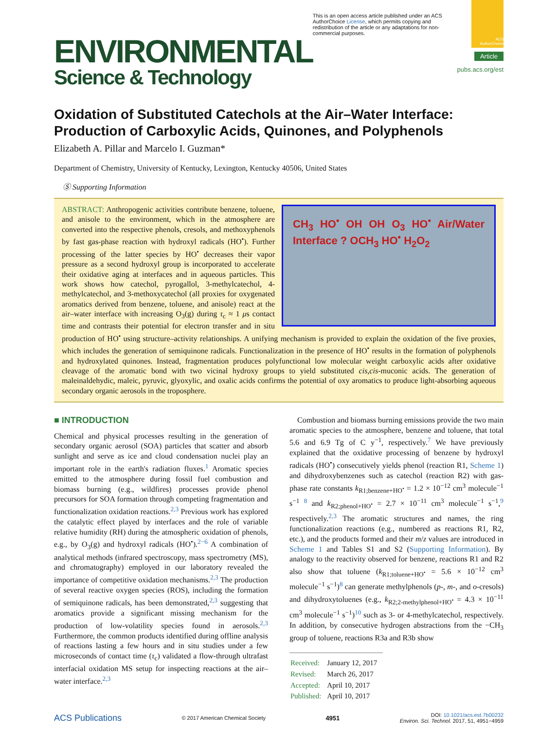ENVIRONMENTAL
Science & Technology
This is an open access article published under an ACS AuthorChoice License, which permits copying and redistribution of the article or any adaptations for non-commercial purposes.
ACS AuthorChoice
Article
pubs.acs.org/est
Oxidation of Substituted Catechols at the Air–Water Interface: Production of Carboxylic Acids, Quinones, and Polyphenols
Elizabeth A. Pillar and Marcelo I. Guzman*
Department of Chemistry, University of Kentucky, Lexington, Kentucky 40506, United States
Ⓢ Supporting Information
CH<sub>3</sub> HO<sup>•</sup> OH OH O<sub>3</sub> HO<sup>•</sup> Air/Water Interface ? OCH<sub>3</sub> HO<sup>•</sup> H<sub>2</sub>O<sub>2</sub>
ABSTRACT: Anthropogenic activities contribute benzene, toluene, and anisole to the environment, which in the atmosphere are converted into the respective phenols, cresols, and methoxyphenols by fast gas-phase reaction with hydroxyl radicals (HO<sup>•</sup>). Further processing of the latter species by HO<sup>•</sup> decreases their vapor pressure as a second hydroxyl group is incorporated to accelerate their oxidative aging at interfaces and in aqueous particles. This work shows how catechol, pyrogallol, 3-methylcatechol, 4-methylcatechol, and 3-methoxycatechol (all proxies for oxygenated aromatics derived from benzene, toluene, and anisole) react at the air–water interface with increasing O<sub>3</sub>(g) during τ<sub>c</sub> ≈ 1 μs contact time and contrasts their potential for electron transfer and in situ production of HO<sup>•</sup> using structure–activity relationships. A unifying mechanism is provided to explain the oxidation of the five proxies, which includes the generation of semiquinone radicals. Functionalization in the presence of HO<sup>•</sup> results in the formation of polyphenols and hydroxylated quinones. Instead, fragmentation produces polyfunctional low molecular weight carboxylic acids after oxidative cleavage of the aromatic bond with two vicinal hydroxy groups to yield substituted cis,cis-muconic acids. The generation of maleinaldehydic, maleic, pyruvic, glyoxylic, and oxalic acids confirms the potential of oxy aromatics to produce light-absorbing aqueous secondary organic aerosols in the troposphere.
■ INTRODUCTION
Chemical and physical processes resulting in the generation of secondary organic aerosol (SOA) particles that scatter and absorb sunlight and serve as ice and cloud condensation nuclei play an important role in the earth's radiation fluxes.<sup>1</sup> Aromatic species emitted to the atmosphere during fossil fuel combustion and biomass burning (e.g., wildfires) processes provide phenol precursors for SOA formation through competing fragmentation and functionalization oxidation reactions.<sup>2,3</sup> Previous work has explored the catalytic effect played by interfaces and the role of variable relative humidity (RH) during the atmospheric oxidation of phenols, e.g., by O<sub>3</sub>(g) and hydroxyl radicals (HO<sup>•</sup>).<sup>2−6</sup> A combination of analytical methods (infrared spectroscopy, mass spectrometry (MS), and chromatography) employed in our laboratory revealed the importance of competitive oxidation mechanisms.<sup>2,3</sup> The production of several reactive oxygen species (ROS), including the formation of semiquinone radicals, has been demonstrated,<sup>2,3</sup> suggesting that aromatics provide a significant missing mechanism for the production of low-volatility species found in aerosols.<sup>2,3</sup> Furthermore, the common products identified during offline analysis of reactions lasting a few hours and in situ studies under a few microseconds of contact time (τ<sub>c</sub>) validated a flow-through ultrafast interfacial oxidation MS setup for inspecting reactions at the air–water interface.<sup>2,3</sup>
Combustion and biomass burning emissions provide the two main aromatic species to the atmosphere, benzene and toluene, that total 5.6 and 6.9 Tg of C y<sup>−1</sup>, respectively.<sup>7</sup> We have previously explained that the oxidative processing of benzene by hydroxyl radicals (HO<sup>•</sup>) consecutively yields phenol (reaction R1, Scheme 1) and dihydroxybenzenes such as catechol (reaction R2) with gas-phase rate constants k<sub>R1;benzene+HO<sup>•</sup></sub> = 1.2 × 10<sup>−12</sup> cm<sup>3</sup> molecule<sup>−1</sup> s<sup>−1</sup> <sup>8</sup> and k<sub>R2;phenol+HO<sup>•</sup></sub> = 2.7 × 10<sup>−11</sup> cm<sup>3</sup> molecule<sup>−1</sup> s<sup>−1</sup>,<sup>9</sup> respectively.<sup>2,3</sup> The aromatic structures and names, the ring functionalization reactions (e.g., numbered as reactions R1, R2, etc.), and the products formed and their m/z values are introduced in Scheme 1 and Tables S1 and S2 (Supporting Information). By analogy to the reactivity observed for benzene, reactions R1 and R2 also show that toluene (k<sub>R1;toluene+HO<sup>•</sup></sub> = 5.6 × 10<sup>−12</sup> cm<sup>3</sup> molecule<sup>−1</sup> s<sup>−1</sup>)<sup>8</sup> can generate methylphenols (p-, m-, and o-cresols) and dihydroxytoluenes (e.g., k<sub>R2;2-methylphenol+HO<sup>•</sup></sub> = 4.3 × 10<sup>−11</sup> cm<sup>3</sup> molecule<sup>−1</sup> s<sup>−1</sup>)<sup>10</sup> such as 3- or 4-methylcatechol, respectively. In addition, by consecutive hydrogen abstractions from the −CH<sub>3</sub> group of toluene, reactions R3a and R3b show
| Received: | January 12, 2017 |
| Revised: | March 26, 2017 |
| Accepted: | April 10, 2017 |
| Published: | April 10, 2017 |
ACS Publications © 2017 American Chemical Society 4951 DOI: 10.1021/acs.est.7b00232
Environ. Sci. Technol. 2017, 51, 4951−4959